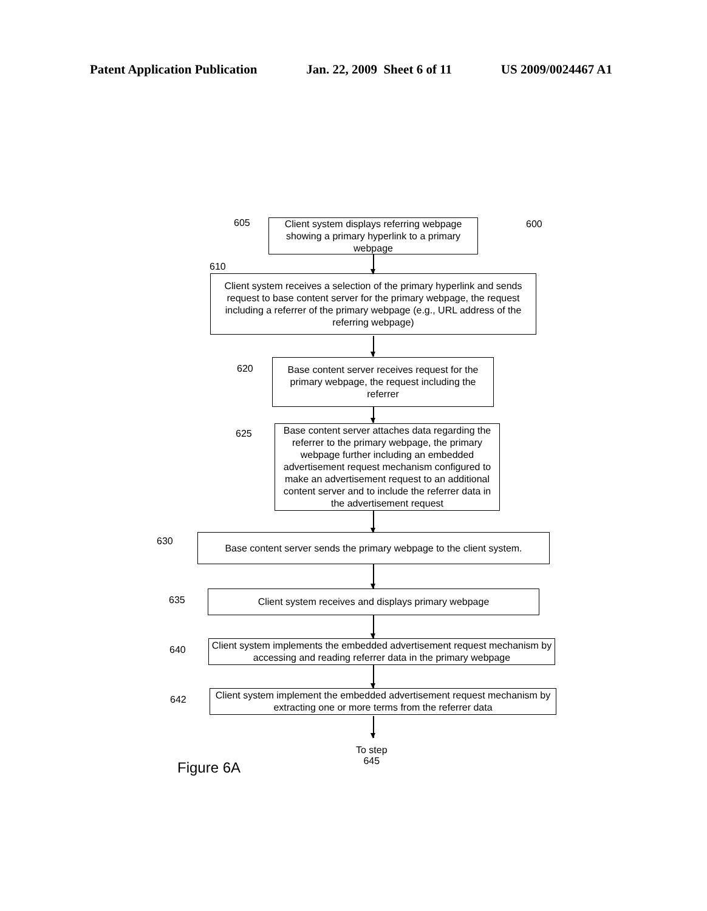Patent Application Publication Jan. 22, 2009 Sheet 6 of 11 US 2009/0024467 A1
605
Client system displays referring webpage showing a primary hyperlink to a primary webpage
600
610
Client system receives a selection of the primary hyperlink and sends request to base content server for the primary webpage, the request including a referrer of the primary webpage (e.g., URL address of the referring webpage)
620
Base content server receives request for the primary webpage, the request including the referrer
625
Base content server attaches data regarding the referrer to the primary webpage, the primary webpage further including an embedded advertisement request mechanism configured to make an advertisement request to an additional content server and to include the referrer data in the advertisement request
630
Base content server sends the primary webpage to the client system.
635
Client system receives and displays primary webpage
640
Client system implements the embedded advertisement request mechanism by accessing and reading referrer data in the primary webpage
642
Client system implement the embedded advertisement request mechanism by extracting one or more terms from the referrer data
To step
645
Figure 6A